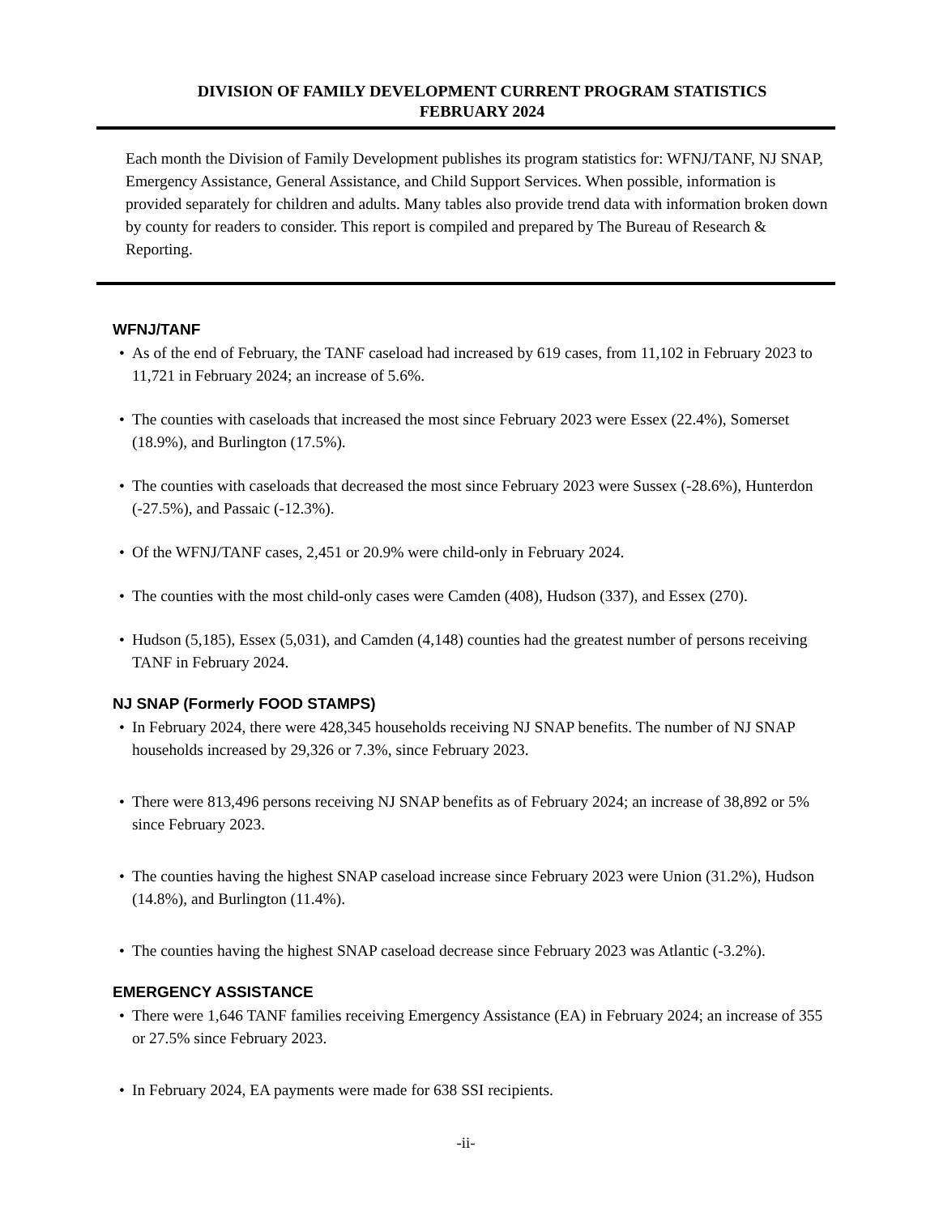DIVISION OF FAMILY DEVELOPMENT CURRENT PROGRAM STATISTICS
FEBRUARY 2024
Each month the Division of Family Development publishes its program statistics for: WFNJ/TANF, NJ SNAP, Emergency Assistance, General Assistance, and Child Support Services. When possible, information is provided separately for children and adults. Many tables also provide trend data with information broken down by county for readers to consider. This report is compiled and prepared by The Bureau of Research & Reporting.
WFNJ/TANF
• As of the end of February, the TANF caseload had increased by 619 cases, from 11,102 in February 2023 to 11,721 in February 2024; an increase of 5.6%.
• The counties with caseloads that increased the most since February 2023 were Essex (22.4%), Somerset (18.9%), and Burlington (17.5%).
• The counties with caseloads that decreased the most since February 2023 were Sussex (-28.6%), Hunterdon (-27.5%), and Passaic (-12.3%).
• Of the WFNJ/TANF cases, 2,451 or 20.9% were child-only in February 2024.
• The counties with the most child-only cases were Camden (408), Hudson (337), and Essex (270).
• Hudson (5,185), Essex (5,031), and Camden (4,148) counties had the greatest number of persons receiving TANF in February 2024.
NJ SNAP (Formerly FOOD STAMPS)
• In February 2024, there were 428,345 households receiving NJ SNAP benefits. The number of NJ SNAP households increased by 29,326 or 7.3%, since February 2023.
• There were 813,496 persons receiving NJ SNAP benefits as of February 2024; an increase of 38,892 or 5% since February 2023.
• The counties having the highest SNAP caseload increase since February 2023 were Union (31.2%), Hudson (14.8%), and Burlington (11.4%).
• The counties having the highest SNAP caseload decrease since February 2023 was Atlantic (-3.2%).
EMERGENCY ASSISTANCE
• There were 1,646 TANF families receiving Emergency Assistance (EA) in February 2024; an increase of 355 or 27.5% since February 2023.
• In February 2024, EA payments were made for 638 SSI recipients.
-ii-